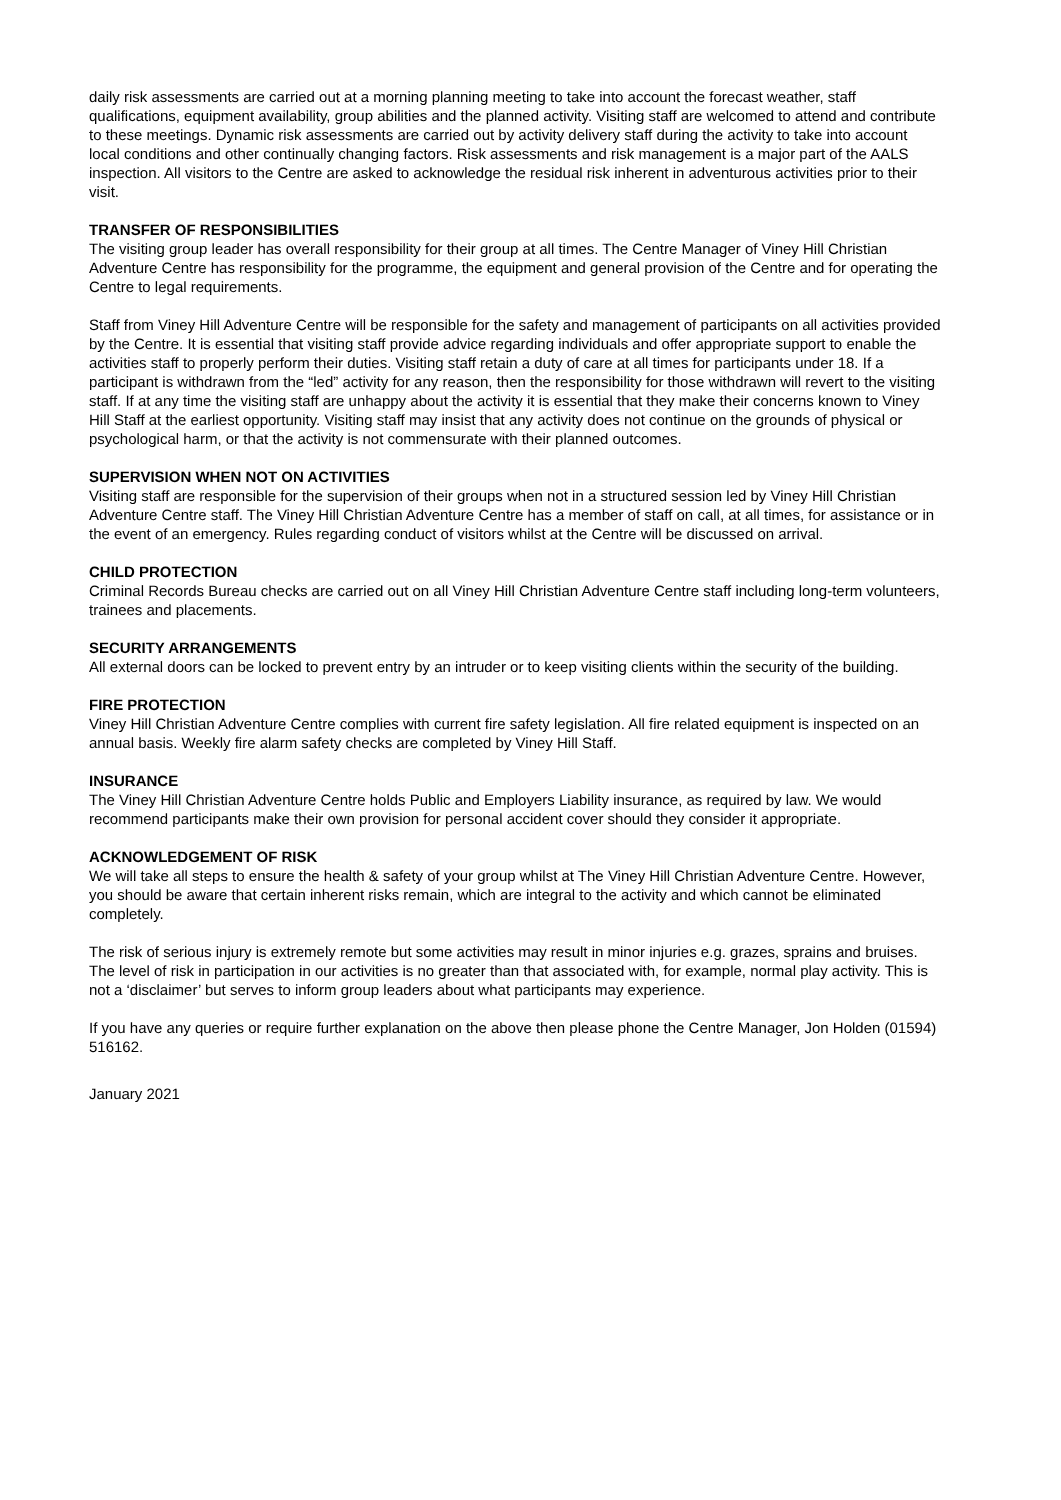daily risk assessments are carried out at a morning planning meeting to take into account the forecast weather, staff qualifications, equipment availability, group abilities and the planned activity. Visiting staff are welcomed to attend and contribute to these meetings. Dynamic risk assessments are carried out by activity delivery staff during the activity to take into account local conditions and other continually changing factors. Risk assessments and risk management is a major part of the AALS inspection. All visitors to the Centre are asked to acknowledge the residual risk inherent in adventurous activities prior to their visit.
TRANSFER OF RESPONSIBILITIES
The visiting group leader has overall responsibility for their group at all times. The Centre Manager of Viney Hill Christian Adventure Centre has responsibility for the programme, the equipment and general provision of the Centre and for operating the Centre to legal requirements.
Staff from Viney Hill Adventure Centre will be responsible for the safety and management of participants on all activities provided by the Centre. It is essential that visiting staff provide advice regarding individuals and offer appropriate support to enable the activities staff to properly perform their duties. Visiting staff retain a duty of care at all times for participants under 18. If a participant is withdrawn from the “led” activity for any reason, then the responsibility for those withdrawn will revert to the visiting staff. If at any time the visiting staff are unhappy about the activity it is essential that they make their concerns known to Viney Hill Staff at the earliest opportunity. Visiting staff may insist that any activity does not continue on the grounds of physical or psychological harm, or that the activity is not commensurate with their planned outcomes.
SUPERVISION WHEN NOT ON ACTIVITIES
Visiting staff are responsible for the supervision of their groups when not in a structured session led by Viney Hill Christian Adventure Centre staff. The Viney Hill Christian Adventure Centre has a member of staff on call, at all times, for assistance or in the event of an emergency. Rules regarding conduct of visitors whilst at the Centre will be discussed on arrival.
CHILD PROTECTION
Criminal Records Bureau checks are carried out on all Viney Hill Christian Adventure Centre staff including long-term volunteers, trainees and placements.
SECURITY ARRANGEMENTS
All external doors can be locked to prevent entry by an intruder or to keep visiting clients within the security of the building.
FIRE PROTECTION
Viney Hill Christian Adventure Centre complies with current fire safety legislation. All fire related equipment is inspected on an annual basis. Weekly fire alarm safety checks are completed by Viney Hill Staff.
INSURANCE
The Viney Hill Christian Adventure Centre holds Public and Employers Liability insurance, as required by law. We would recommend participants make their own provision for personal accident cover should they consider it appropriate.
ACKNOWLEDGEMENT OF RISK
We will take all steps to ensure the health & safety of your group whilst at The Viney Hill Christian Adventure Centre. However, you should be aware that certain inherent risks remain, which are integral to the activity and which cannot be eliminated completely.
The risk of serious injury is extremely remote but some activities may result in minor injuries e.g. grazes, sprains and bruises. The level of risk in participation in our activities is no greater than that associated with, for example, normal play activity. This is not a ‘disclaimer’ but serves to inform group leaders about what participants may experience.
If you have any queries or require further explanation on the above then please phone the Centre Manager, Jon Holden (01594) 516162.
January 2021